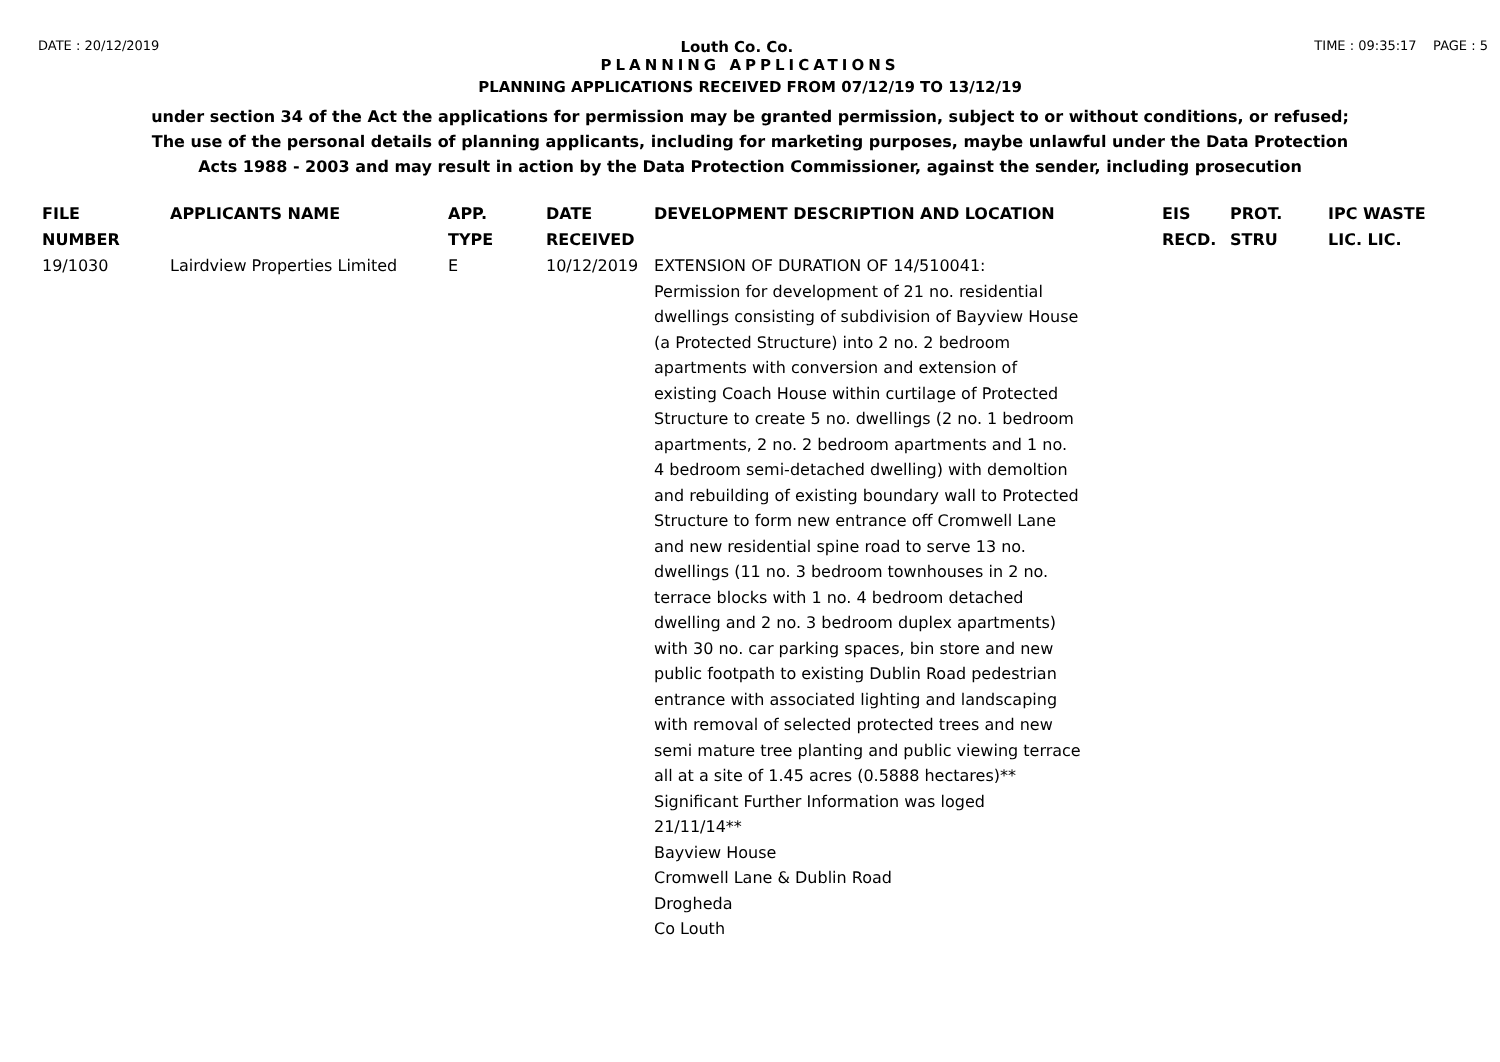DATE : 20/12/2019 Louth Co. Co. TIME : 09:35:17 PAGE : 5
PLANNING APPLICATIONS
PLANNING APPLICATIONS RECEIVED FROM 07/12/19 TO 13/12/19
under section 34 of the Act the applications for permission may be granted permission, subject to or without conditions, or refused;
The use of the personal details of planning applicants, including for marketing purposes, maybe unlawful under the Data Protection
Acts 1988 - 2003 and may result in action by the Data Protection Commissioner, against the sender, including prosecution
| FILE NUMBER | APPLICANTS NAME | APP. TYPE | DATE RECEIVED | DEVELOPMENT DESCRIPTION AND LOCATION | EIS RECD. | PROT. STRU | IPC WASTE LIC. LIC. |
| --- | --- | --- | --- | --- | --- | --- | --- |
| 19/1030 | Lairdview Properties Limited | E | 10/12/2019 | EXTENSION OF DURATION OF 14/510041: Permission for development of 21 no. residential dwellings consisting of subdivision of Bayview House (a Protected Structure) into 2 no. 2 bedroom apartments with conversion and extension of existing Coach House within curtilage of Protected Structure to create 5 no. dwellings (2 no. 1 bedroom apartments, 2 no. 2 bedroom apartments and 1 no. 4 bedroom semi-detached dwelling) with demoltion and rebuilding of existing boundary wall to Protected Structure to form new entrance off Cromwell Lane and new residential spine road to serve 13 no. dwellings (11 no. 3 bedroom townhouses in 2 no. terrace blocks with 1 no. 4 bedroom detached dwelling and 2 no. 3 bedroom duplex apartments) with 30 no. car parking spaces, bin store and new public footpath to existing Dublin Road pedestrian entrance with associated lighting and landscaping with removal of selected protected trees and new semi mature tree planting and public viewing terrace all at a site of 1.45 acres (0.5888 hectares)** Significant Further Information was loged 21/11/14** Bayview House Cromwell Lane & Dublin Road Drogheda Co Louth | | | |